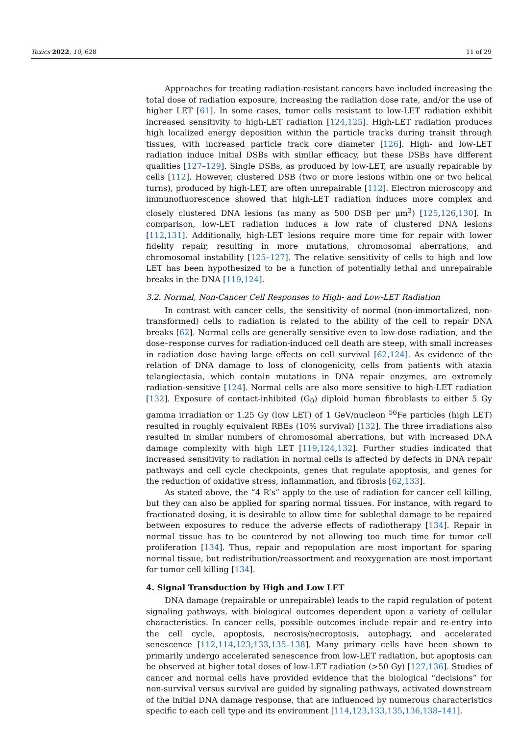Toxics 2022, 10, 628 11 of 29
Approaches for treating radiation-resistant cancers have included increasing the total dose of radiation exposure, increasing the radiation dose rate, and/or the use of higher LET [61]. In some cases, tumor cells resistant to low-LET radiation exhibit increased sensitivity to high-LET radiation [124,125]. High-LET radiation produces high localized energy deposition within the particle tracks during transit through tissues, with increased particle track core diameter [126]. High- and low-LET radiation induce initial DSBs with similar efficacy, but these DSBs have different qualities [127–129]. Single DSBs, as produced by low-LET, are usually repairable by cells [112]. However, clustered DSB (two or more lesions within one or two helical turns), produced by high-LET, are often unrepairable [112]. Electron microscopy and immunofluorescence showed that high-LET radiation induces more complex and closely clustered DNA lesions (as many as 500 DSB per μm<sup>3</sup>) [125,126,130]. In comparison, low-LET radiation induces a low rate of clustered DNA lesions [112,131]. Additionally, high-LET lesions require more time for repair with lower fidelity repair, resulting in more mutations, chromosomal aberrations, and chromosomal instability [125–127]. The relative sensitivity of cells to high and low LET has been hypothesized to be a function of potentially lethal and unrepairable breaks in the DNA [119,124].
3.2. Normal, Non-Cancer Cell Responses to High- and Low-LET Radiation
In contrast with cancer cells, the sensitivity of normal (non-immortalized, non-transformed) cells to radiation is related to the ability of the cell to repair DNA breaks [62]. Normal cells are generally sensitive even to low-dose radiation, and the dose–response curves for radiation-induced cell death are steep, with small increases in radiation dose having large effects on cell survival [62,124]. As evidence of the relation of DNA damage to loss of clonogenicity, cells from patients with ataxia telangiectasia, which contain mutations in DNA repair enzymes, are extremely radiation-sensitive [124]. Normal cells are also more sensitive to high-LET radiation [132]. Exposure of contact-inhibited (G<sub>0</sub>) diploid human fibroblasts to either 5 Gy gamma irradiation or 1.25 Gy (low LET) of 1 GeV/nucleon <sup>56</sup>Fe particles (high LET) resulted in roughly equivalent RBEs (10% survival) [132]. The three irradiations also resulted in similar numbers of chromosomal aberrations, but with increased DNA damage complexity with high LET [119,124,132]. Further studies indicated that increased sensitivity to radiation in normal cells is affected by defects in DNA repair pathways and cell cycle checkpoints, genes that regulate apoptosis, and genes for the reduction of oxidative stress, inflammation, and fibrosis [62,133].
As stated above, the “4 R’s” apply to the use of radiation for cancer cell killing, but they can also be applied for sparing normal tissues. For instance, with regard to fractionated dosing, it is desirable to allow time for sublethal damage to be repaired between exposures to reduce the adverse effects of radiotherapy [134]. Repair in normal tissue has to be countered by not allowing too much time for tumor cell proliferation [134]. Thus, repair and repopulation are most important for sparing normal tissue, but redistribution/reassortment and reoxygenation are most important for tumor cell killing [134].
4. Signal Transduction by High and Low LET
DNA damage (repairable or unrepairable) leads to the rapid regulation of potent signaling pathways, with biological outcomes dependent upon a variety of cellular characteristics. In cancer cells, possible outcomes include repair and re-entry into the cell cycle, apoptosis, necrosis/necroptosis, autophagy, and accelerated senescence [112,114,123,133,135–138]. Many primary cells have been shown to primarily undergo accelerated senescence from low-LET radiation, but apoptosis can be observed at higher total doses of low-LET radiation (>50 Gy) [127,136]. Studies of cancer and normal cells have provided evidence that the biological “decisions” for non-survival versus survival are guided by signaling pathways, activated downstream of the initial DNA damage response, that are influenced by numerous characteristics specific to each cell type and its environment [114,123,133,135,136,138–141].